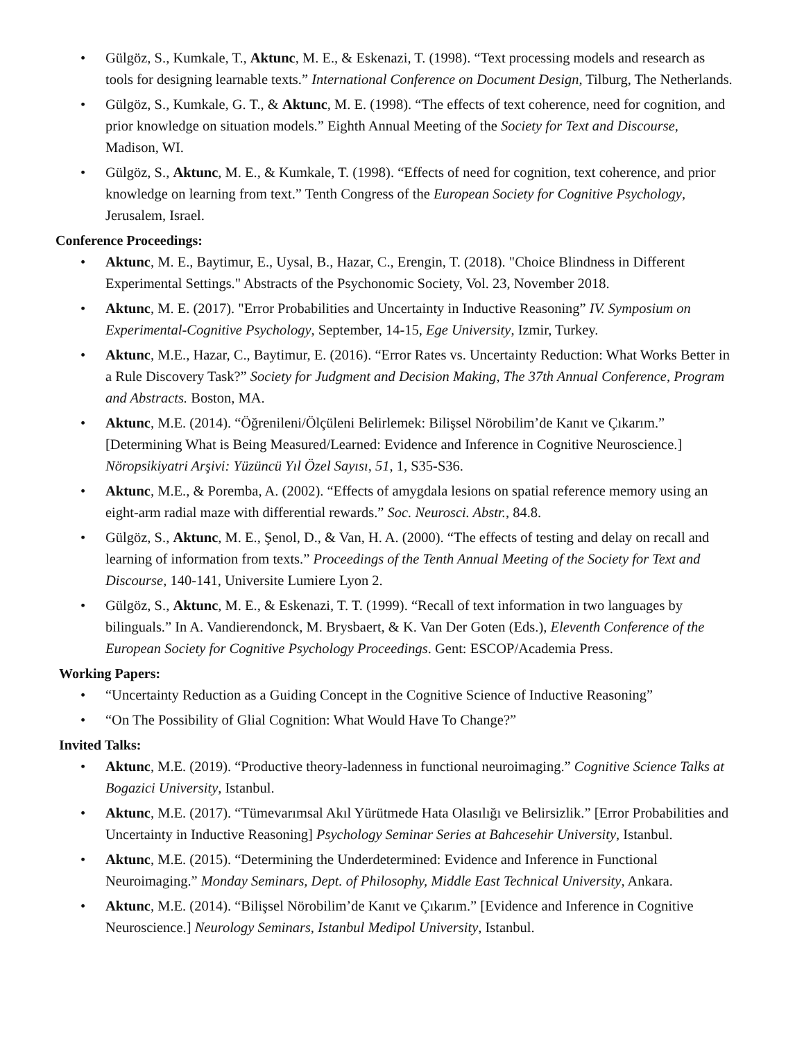• Gülgöz, S., Kumkale, T., Aktunc, M. E., & Eskenazi, T. (1998). “Text processing models and research as tools for designing learnable texts.” International Conference on Document Design, Tilburg, The Netherlands.
• Gülgöz, S., Kumkale, G. T., & Aktunc, M. E. (1998). “The effects of text coherence, need for cognition, and prior knowledge on situation models.” Eighth Annual Meeting of the Society for Text and Discourse, Madison, WI.
• Gülgöz, S., Aktunc, M. E., & Kumkale, T. (1998). “Effects of need for cognition, text coherence, and prior knowledge on learning from text.” Tenth Congress of the European Society for Cognitive Psychology, Jerusalem, Israel.
Conference Proceedings:
• Aktunc, M. E., Baytimur, E., Uysal, B., Hazar, C., Erengin, T. (2018). "Choice Blindness in Different Experimental Settings." Abstracts of the Psychonomic Society, Vol. 23, November 2018.
• Aktunc, M. E. (2017). "Error Probabilities and Uncertainty in Inductive Reasoning” IV. Symposium on Experimental-Cognitive Psychology, September, 14-15, Ege University, Izmir, Turkey.
• Aktunc, M.E., Hazar, C., Baytimur, E. (2016). “Error Rates vs. Uncertainty Reduction: What Works Better in a Rule Discovery Task?” Society for Judgment and Decision Making, The 37th Annual Conference, Program and Abstracts. Boston, MA.
• Aktunc, M.E. (2014). “Öğrenileni/Ölçüleni Belirlemek: Bilişsel Nörobilim’de Kanıt ve Çıkarım.” [Determining What is Being Measured/Learned: Evidence and Inference in Cognitive Neuroscience.] Nöropsikiyatri Arşivi: Yüzüncü Yıl Özel Sayısı, 51, 1, S35-S36.
• Aktunc, M.E., & Poremba, A. (2002). “Effects of amygdala lesions on spatial reference memory using an eight-arm radial maze with differential rewards.” Soc. Neurosci. Abstr., 84.8.
• Gülgöz, S., Aktunc, M. E., Şenol, D., & Van, H. A. (2000). “The effects of testing and delay on recall and learning of information from texts.” Proceedings of the Tenth Annual Meeting of the Society for Text and Discourse, 140-141, Universite Lumiere Lyon 2.
• Gülgöz, S., Aktunc, M. E., & Eskenazi, T. T. (1999). “Recall of text information in two languages by bilinguals.” In A. Vandierendonck, M. Brysbaert, & K. Van Der Goten (Eds.), Eleventh Conference of the European Society for Cognitive Psychology Proceedings. Gent: ESCOP/Academia Press.
Working Papers:
• “Uncertainty Reduction as a Guiding Concept in the Cognitive Science of Inductive Reasoning”
• “On The Possibility of Glial Cognition: What Would Have To Change?”
Invited Talks:
• Aktunc, M.E. (2019). “Productive theory-ladenness in functional neuroimaging.” Cognitive Science Talks at Bogazici University, Istanbul.
• Aktunc, M.E. (2017). “Tümevarımsal Akıl Yürütmede Hata Olasılığı ve Belirsizlik.” [Error Probabilities and Uncertainty in Inductive Reasoning] Psychology Seminar Series at Bahcesehir University, Istanbul.
• Aktunc, M.E. (2015). “Determining the Underdetermined: Evidence and Inference in Functional Neuroimaging.” Monday Seminars, Dept. of Philosophy, Middle East Technical University, Ankara.
• Aktunc, M.E. (2014). “Bilişsel Nörobilim’de Kanıt ve Çıkarım.” [Evidence and Inference in Cognitive Neuroscience.] Neurology Seminars, Istanbul Medipol University, Istanbul.